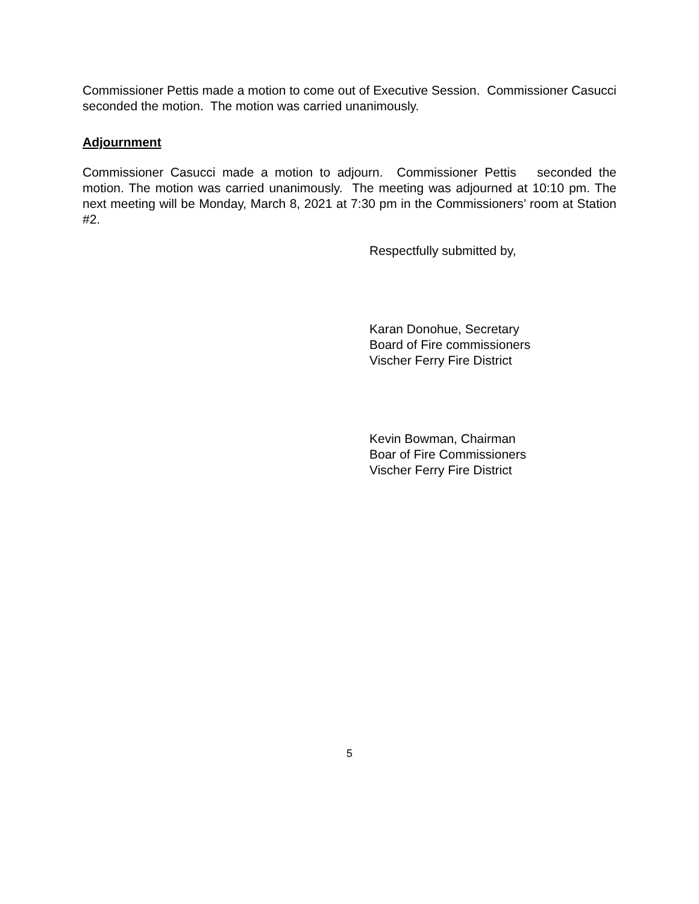Commissioner Pettis made a motion to come out of Executive Session. Commissioner Casucci seconded the motion. The motion was carried unanimously.
Adjournment
Commissioner Casucci made a motion to adjourn. Commissioner Pettis seconded the motion. The motion was carried unanimously. The meeting was adjourned at 10:10 pm. The next meeting will be Monday, March 8, 2021 at 7:30 pm in the Commissioners’ room at Station #2.
Respectfully submitted by,
Karan Donohue, Secretary
Board of Fire commissioners
Vischer Ferry Fire District
Kevin Bowman, Chairman
Boar of Fire Commissioners
Vischer Ferry Fire District
5